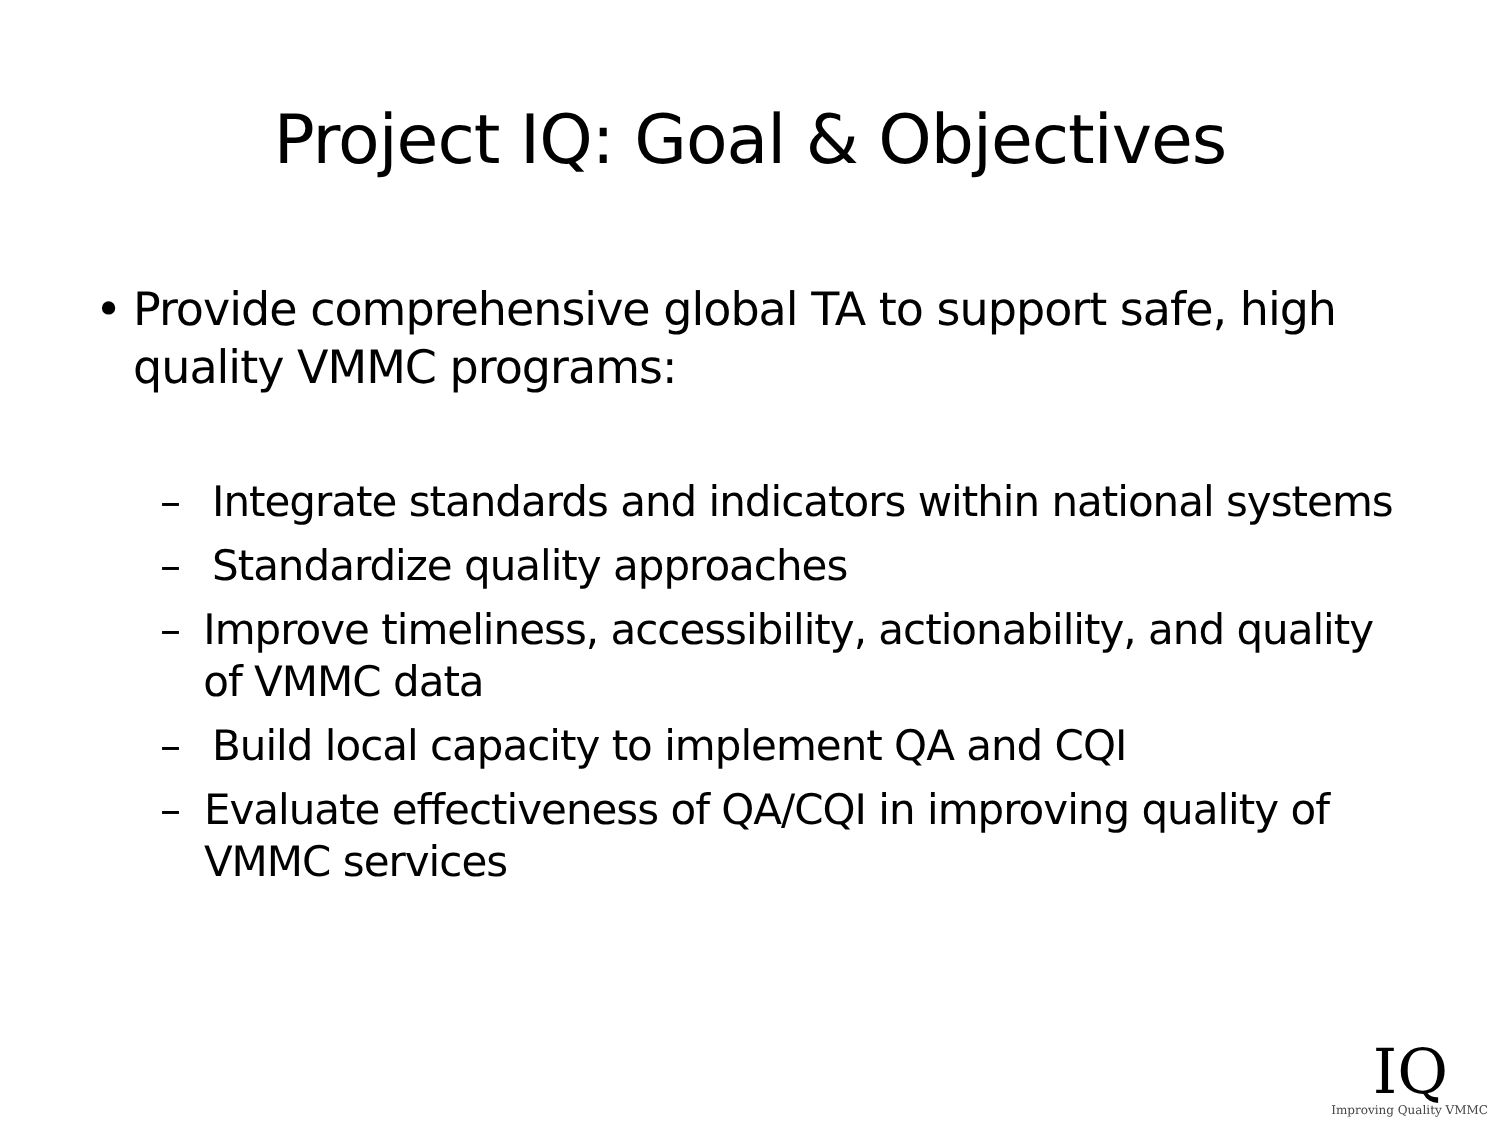Project IQ: Goal & Objectives
• Provide comprehensive global TA to support safe, high quality VMMC programs:
– Integrate standards and indicators within national systems
– Standardize quality approaches
– Improve timeliness, accessibility, actionability, and quality of VMMC data
– Build local capacity to implement QA and CQI
– Evaluate effectiveness of QA/CQI in improving quality of VMMC services
IQ
Improving Quality VMMC